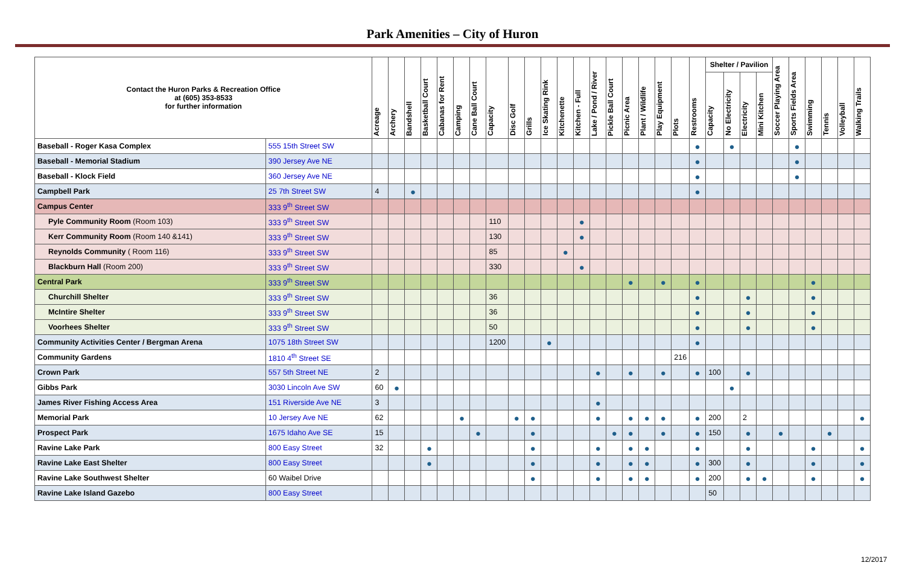Park Amenities – City of Huron
| Contact the Huron Parks & Recreation Office at (605) 353-8533 for further information | | Acreage | Archery | Bandshell | Basketball Court | Cabanas for Rent | Camping | Cane Ball Court | Capacity | Disc Golf | Grills | Ice Skating Rink | Kitchenette | Kitchen - Full | Lake / Pond / River | Pickle Ball Court | Picnic Area | Plant / Wildlife | Play Equipment | Plots | Restrooms | Shelter / Pavilion | | | | Soccer Playing Area | Sports Fields Area | Swimming | Tennis | Volleyball | Walking Trails |
| --- | --- | --- | --- | --- | --- | --- | --- | --- | --- | --- | --- | --- | --- | --- | --- | --- | --- | --- | --- | --- | --- | --- | --- | --- | --- | --- | --- | --- | --- | --- | --- |
| | | | | | | | | | | | | | | | | | | | | | | Capacity | No Electricity | Electricity | Mini Kitchen | | | | | | |
| Baseball - Roger Kasa Complex | 555 15th Street SW | | | | | | | | | | | | | | | | | | | | ● | | ● | | | | ● | | | | |
| Baseball - Memorial Stadium | 390 Jersey Ave NE | | | | | | | | | | | | | | | | | | | | ● | | | | | | ● | | | | |
| Baseball - Klock Field | 360 Jersey Ave NE | | | | | | | | | | | | | | | | | | | | ● | | | | | | ● | | | | |
| Campbell Park | 25 7th Street SW | 4 | | ● | | | | | | | | | | | | | | | | | ● | | | | | | | | | | |
| Campus Center | 333 9<sup>th</sup> Street SW | | | | | | | | | | | | | | | | | | | | | | | | | | | | | | |
| Pyle Community Room (Room 103) | 333 9<sup>th</sup> Street SW | | | | | | | | 110 | | | | | ● | | | | | | | | | | | | | | | | | |
| Kerr Community Room (Room 140 &141) | 333 9<sup>th</sup> Street SW | | | | | | | | 130 | | | | | ● | | | | | | | | | | | | | | | | | |
| Reynolds Community ( Room 116) | 333 9<sup>th</sup> Street SW | | | | | | | | 85 | | | | ● | | | | | | | | | | | | | | | | | | |
| Blackburn Hall (Room 200) | 333 9<sup>th</sup> Street SW | | | | | | | | 330 | | | | | ● | | | | | | | | | | | | | | | | | |
| Central Park | 333 9<sup>th</sup> Street SW | | | | | | | | | | | | | | | | ● | | ● | | ● | | | | | | | ● | | | |
| Churchill Shelter | 333 9<sup>th</sup> Street SW | | | | | | | | 36 | | | | | | | | | | | | ● | | | ● | | | | ● | | | |
| McIntire Shelter | 333 9<sup>th</sup> Street SW | | | | | | | | 36 | | | | | | | | | | | | ● | | | ● | | | | ● | | | |
| Voorhees Shelter | 333 9<sup>th</sup> Street SW | | | | | | | | 50 | | | | | | | | | | | | ● | | | ● | | | | ● | | | |
| Community Activities Center / Bergman Arena | 1075 18th Street SW | | | | | | | | 1200 | | | ● | | | | | | | | | ● | | | | | | | | | | |
| Community Gardens | 1810 4<sup>th</sup> Street SE | | | | | | | | | | | | | | | | | | | 216 | | | | | | | | | | | |
| Crown Park | 557 5th Street NE | 2 | | | | | | | | | | | | | ● | | ● | | ● | | ● | 100 | | ● | | | | | | | |
| Gibbs Park | 3030 Lincoln Ave SW | 60 | ● | | | | | | | | | | | | | | | | | | | | ● | | | | | | | | |
| James River Fishing Access Area | 151 Riverside Ave NE | 3 | | | | | | | | | | | | | ● | | | | | | | | | | | | | | | | |
| Memorial Park | 10 Jersey Ave NE | 62 | | | | | ● | | | ● | ● | | | | ● | | ● | ● | ● | | ● | 200 | | 2 | | | | | | | ● |
| Prospect Park | 1675 Idaho Ave SE | 15 | | | | | | ● | | | ● | | | | | ● | ● | | ● | | ● | 150 | | ● | | ● | | | ● | | |
| Ravine Lake Park | 800 Easy Street | 32 | | | ● | | | | | | ● | | | | ● | | ● | ● | | | ● | | | ● | | | | ● | | | ● |
| Ravine Lake East Shelter | 800 Easy Street | | | | ● | | | | | | ● | | | | ● | | ● | ● | | | ● | 300 | | ● | | | | ● | | | ● |
| Ravine Lake Southwest Shelter | 60 Waibel Drive | | | | | | | | | | ● | | | | ● | | ● | ● | | | ● | 200 | | ● | ● | | | ● | | | ● |
| Ravine Lake Island Gazebo | 800 Easy Street | | | | | | | | | | | | | | | | | | | | | 50 | | | | | | | | | |
12/2017